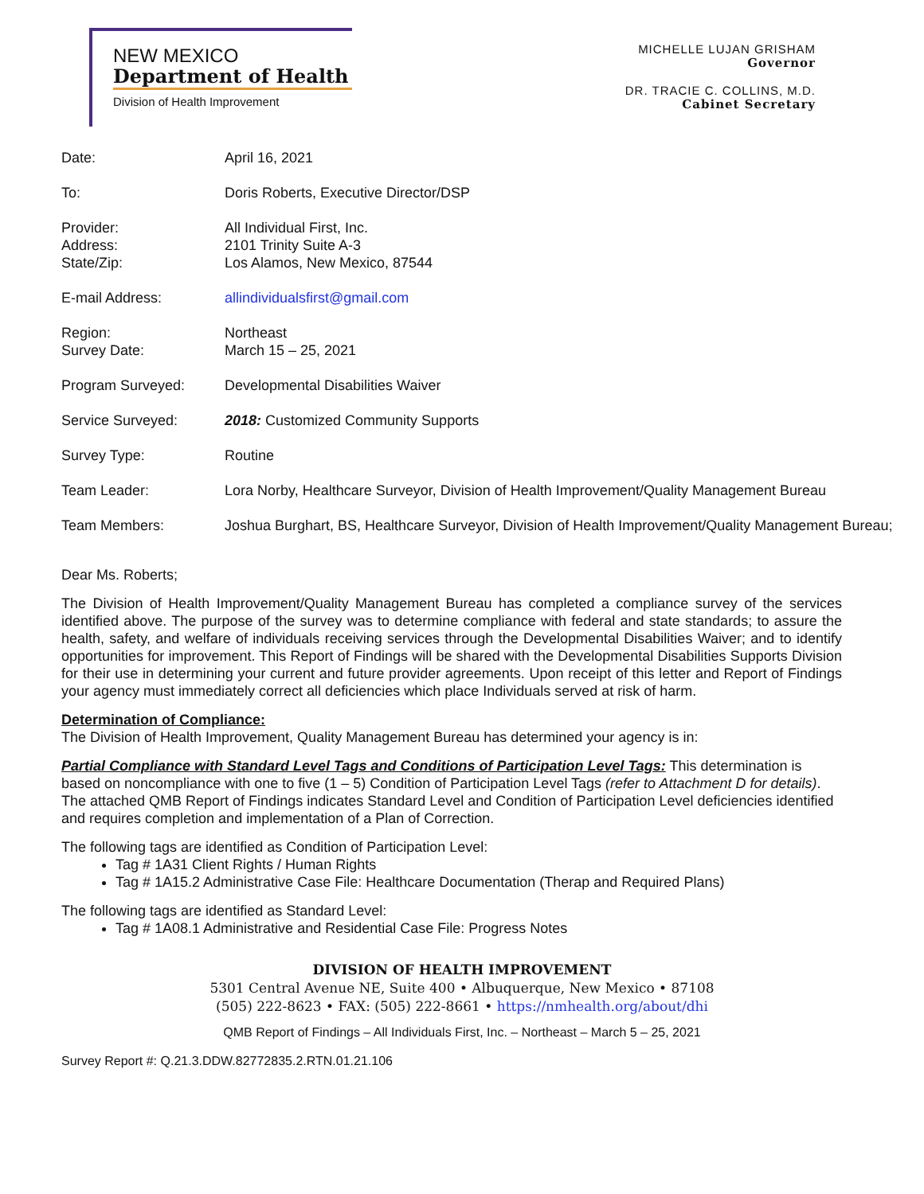NEW MEXICO
Department of Health
Division of Health Improvement
MICHELLE LUJAN GRISHAM
Governor
DR. TRACIE C. COLLINS, M.D.
Cabinet Secretary
| Date: | April 16, 2021 |
| To: | Doris Roberts, Executive Director/DSP |
| Provider: Address: State/Zip: | All Individual First, Inc. 2101 Trinity Suite A-3 Los Alamos, New Mexico, 87544 |
| E-mail Address: | allindividualsfirst@gmail.com |
| Region: Survey Date: | Northeast March 15 – 25, 2021 |
| Program Surveyed: | Developmental Disabilities Waiver |
| Service Surveyed: | 2018: Customized Community Supports |
| Survey Type: | Routine |
| Team Leader: | Lora Norby, Healthcare Surveyor, Division of Health Improvement/Quality Management Bureau |
| Team Members: | Joshua Burghart, BS, Healthcare Surveyor, Division of Health Improvement/Quality Management Bureau; |
Dear Ms. Roberts;
The Division of Health Improvement/Quality Management Bureau has completed a compliance survey of the services identified above. The purpose of the survey was to determine compliance with federal and state standards; to assure the health, safety, and welfare of individuals receiving services through the Developmental Disabilities Waiver; and to identify opportunities for improvement. This Report of Findings will be shared with the Developmental Disabilities Supports Division for their use in determining your current and future provider agreements. Upon receipt of this letter and Report of Findings your agency must immediately correct all deficiencies which place Individuals served at risk of harm.
Determination of Compliance:
The Division of Health Improvement, Quality Management Bureau has determined your agency is in:
Partial Compliance with Standard Level Tags and Conditions of Participation Level Tags: This determination is based on noncompliance with one to five (1 – 5) Condition of Participation Level Tags (refer to Attachment D for details). The attached QMB Report of Findings indicates Standard Level and Condition of Participation Level deficiencies identified and requires completion and implementation of a Plan of Correction.
The following tags are identified as Condition of Participation Level:
Tag # 1A31 Client Rights / Human Rights
Tag # 1A15.2 Administrative Case File: Healthcare Documentation (Therap and Required Plans)
The following tags are identified as Standard Level:
Tag # 1A08.1 Administrative and Residential Case File: Progress Notes
DIVISION OF HEALTH IMPROVEMENT
5301 Central Avenue NE, Suite 400 • Albuquerque, New Mexico • 87108
(505) 222-8623 • FAX: (505) 222-8661 • https://nmhealth.org/about/dhi
QMB Report of Findings – All Individuals First, Inc. – Northeast – March 5 – 25, 2021
Survey Report #: Q.21.3.DDW.82772835.2.RTN.01.21.106